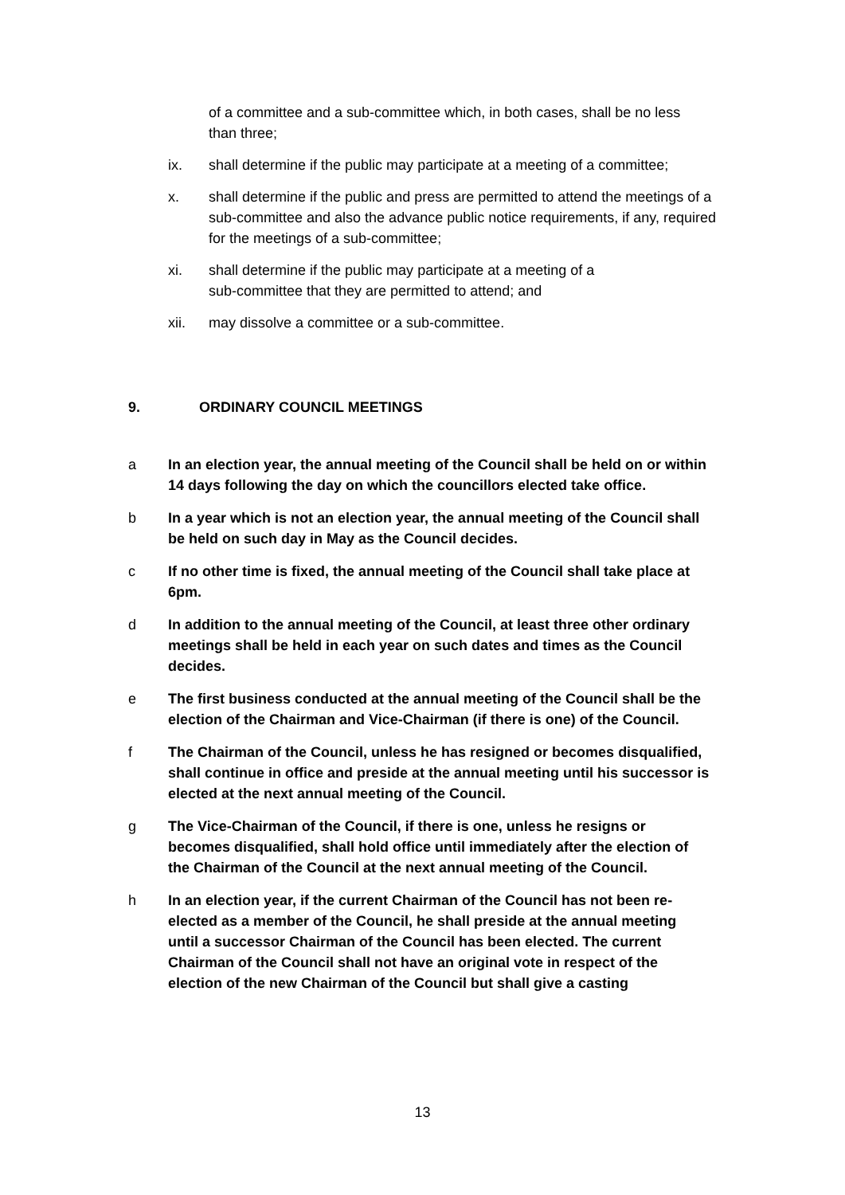of a committee and a sub-committee which, in both cases, shall be no less than three;
ix. shall determine if the public may participate at a meeting of a committee;
x. shall determine if the public and press are permitted to attend the meetings of a sub-committee and also the advance public notice requirements, if any, required for the meetings of a sub-committee;
xi. shall determine if the public may participate at a meeting of a
sub-committee that they are permitted to attend; and
xii. may dissolve a committee or a sub-committee.
9. ORDINARY COUNCIL MEETINGS
a In an election year, the annual meeting of the Council shall be held on or within 14 days following the day on which the councillors elected take office.
b In a year which is not an election year, the annual meeting of the Council shall be held on such day in May as the Council decides.
c If no other time is fixed, the annual meeting of the Council shall take place at 6pm.
d In addition to the annual meeting of the Council, at least three other ordinary meetings shall be held in each year on such dates and times as the Council decides.
e The first business conducted at the annual meeting of the Council shall be the election of the Chairman and Vice-Chairman (if there is one) of the Council.
f The Chairman of the Council, unless he has resigned or becomes disqualified, shall continue in office and preside at the annual meeting until his successor is elected at the next annual meeting of the Council.
g The Vice-Chairman of the Council, if there is one, unless he resigns or becomes disqualified, shall hold office until immediately after the election of the Chairman of the Council at the next annual meeting of the Council.
h In an election year, if the current Chairman of the Council has not been re-elected as a member of the Council, he shall preside at the annual meeting until a successor Chairman of the Council has been elected. The current Chairman of the Council shall not have an original vote in respect of the election of the new Chairman of the Council but shall give a casting
13